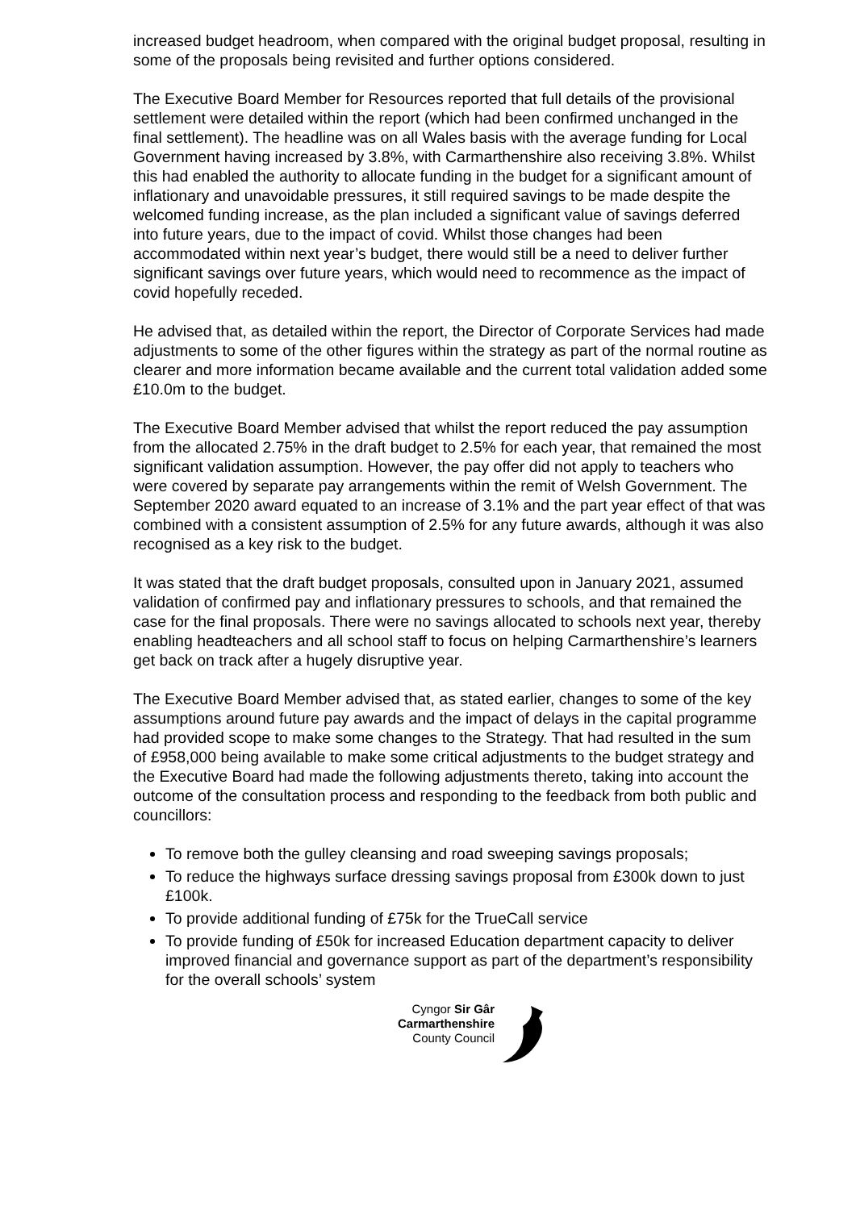increased budget headroom, when compared with the original budget proposal, resulting in some of the proposals being revisited and further options considered.
The Executive Board Member for Resources reported that full details of the provisional settlement were detailed within the report (which had been confirmed unchanged in the final settlement). The headline was on all Wales basis with the average funding for Local Government having increased by 3.8%, with Carmarthenshire also receiving 3.8%. Whilst this had enabled the authority to allocate funding in the budget for a significant amount of inflationary and unavoidable pressures, it still required savings to be made despite the welcomed funding increase, as the plan included a significant value of savings deferred into future years, due to the impact of covid. Whilst those changes had been accommodated within next year’s budget, there would still be a need to deliver further significant savings over future years, which would need to recommence as the impact of covid hopefully receded.
He advised that, as detailed within the report, the Director of Corporate Services had made adjustments to some of the other figures within the strategy as part of the normal routine as clearer and more information became available and the current total validation added some £10.0m to the budget.
The Executive Board Member advised that whilst the report reduced the pay assumption from the allocated 2.75% in the draft budget to 2.5% for each year, that remained the most significant validation assumption. However, the pay offer did not apply to teachers who were covered by separate pay arrangements within the remit of Welsh Government. The September 2020 award equated to an increase of 3.1% and the part year effect of that was combined with a consistent assumption of 2.5% for any future awards, although it was also recognised as a key risk to the budget.
It was stated that the draft budget proposals, consulted upon in January 2021, assumed validation of confirmed pay and inflationary pressures to schools, and that remained the case for the final proposals. There were no savings allocated to schools next year, thereby enabling headteachers and all school staff to focus on helping Carmarthenshire’s learners get back on track after a hugely disruptive year.
The Executive Board Member advised that, as stated earlier, changes to some of the key assumptions around future pay awards and the impact of delays in the capital programme had provided scope to make some changes to the Strategy. That had resulted in the sum of £958,000 being available to make some critical adjustments to the budget strategy and the Executive Board had made the following adjustments thereto, taking into account the outcome of the consultation process and responding to the feedback from both public and councillors:
To remove both the gulley cleansing and road sweeping savings proposals;
To reduce the highways surface dressing savings proposal from £300k down to just £100k.
To provide additional funding of £75k for the TrueCall service
To provide funding of £50k for increased Education department capacity to deliver improved financial and governance support as part of the department’s responsibility for the overall schools’ system
Cyngor Sir Gâr
Carmarthenshire
County Council